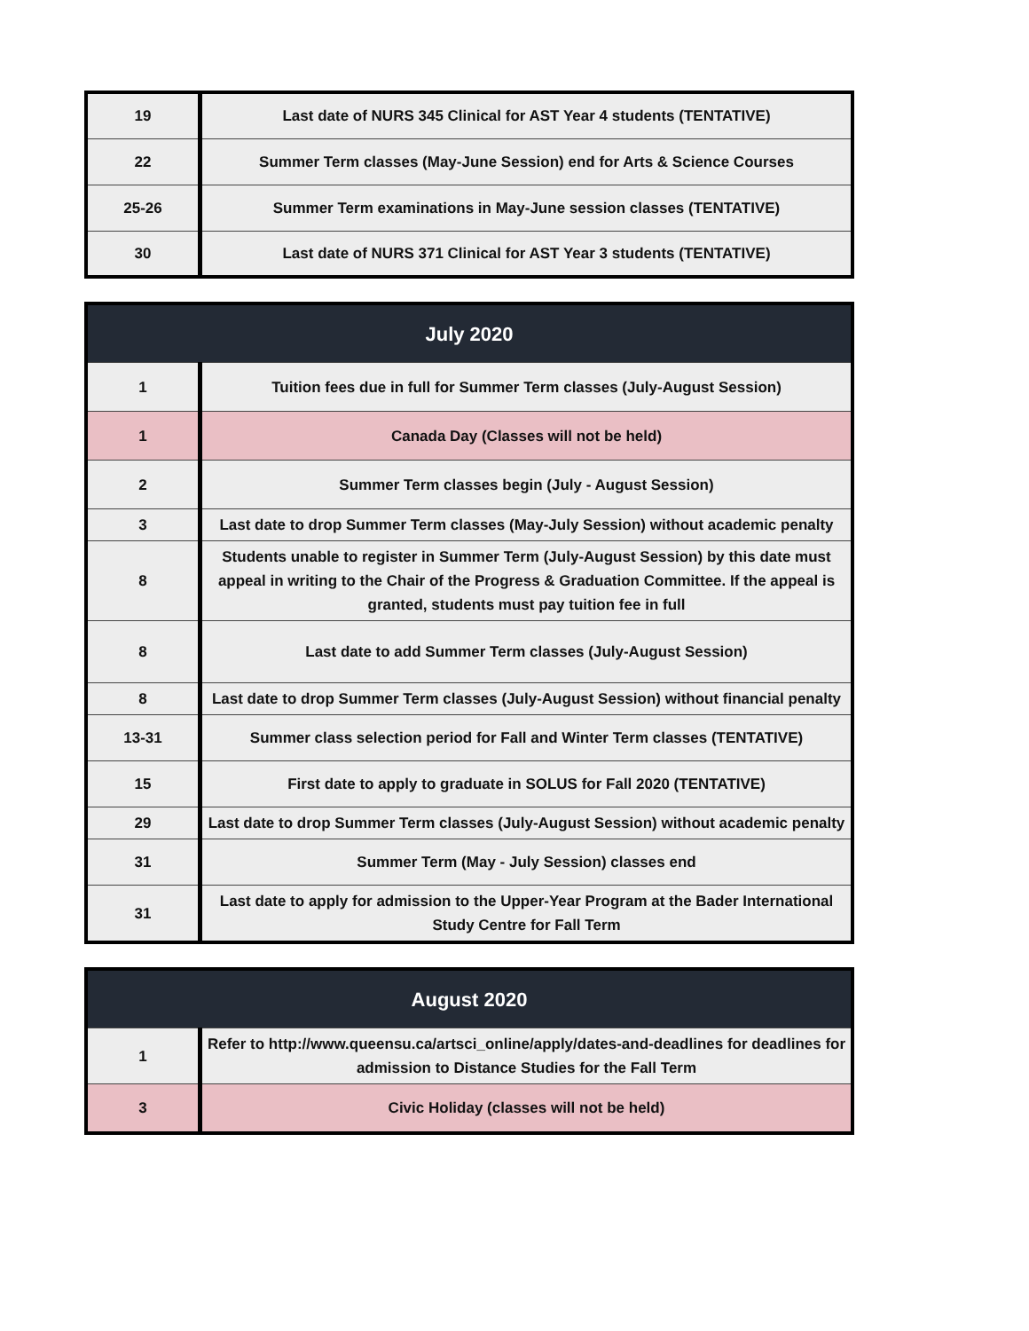| 19 | Last date of NURS 345 Clinical for AST Year 4 students (TENTATIVE) |
| 22 | Summer Term classes (May-June Session) end for Arts & Science Courses |
| 25-26 | Summer Term examinations in May-June session classes (TENTATIVE) |
| 30 | Last date of NURS 371 Clinical for AST Year 3 students (TENTATIVE) |
| July 2020 | |
| --- | --- |
| 1 | Tuition fees due in full for Summer Term classes (July-August Session) |
| 1 | Canada Day (Classes will not be held) |
| 2 | Summer Term classes begin (July - August Session) |
| 3 | Last date to drop Summer Term classes (May-July Session) without academic penalty |
| 8 | Students unable to register in Summer Term (July-August Session) by this date must appeal in writing to the Chair of the Progress & Graduation Committee. If the appeal is granted, students must pay tuition fee in full |
| 8 | Last date to add Summer Term classes (July-August Session) |
| 8 | Last date to drop Summer Term classes (July-August Session) without financial penalty |
| 13-31 | Summer class selection period for Fall and Winter Term classes (TENTATIVE) |
| 15 | First date to apply to graduate in SOLUS for Fall 2020 (TENTATIVE) |
| 29 | Last date to drop Summer Term classes (July-August Session) without academic penalty |
| 31 | Summer Term (May - July Session) classes end |
| 31 | Last date to apply for admission to the Upper-Year Program at the Bader International Study Centre for Fall Term |
| August 2020 | |
| --- | --- |
| 1 | Refer to http://www.queensu.ca/artsci_online/apply/dates-and-deadlines for deadlines for admission to Distance Studies for the Fall Term |
| 3 | Civic Holiday (classes will not be held) |